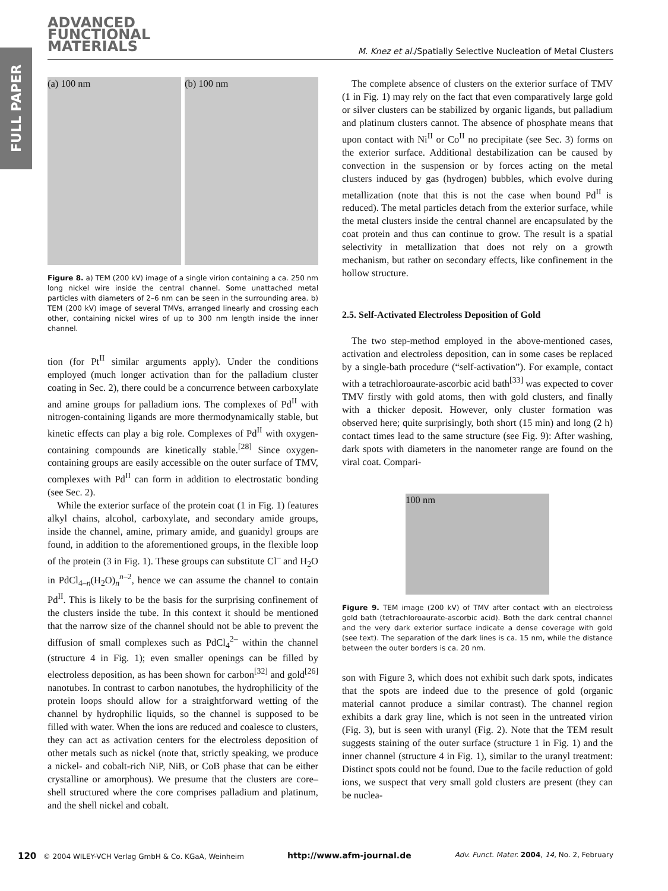FULL PAPER
ADVANCED
FUNCTIONAL
MATERIALS
M. Knez et al./Spatially Selective Nucleation of Metal Clusters
(a) 100 nm (b) 100 nm
Figure 8. a) TEM (200 kV) image of a single virion containing a ca. 250 nm long nickel wire inside the central channel. Some unattached metal particles with diameters of 2–6 nm can be seen in the surrounding area. b) TEM (200 kV) image of several TMVs, arranged linearly and crossing each other, containing nickel wires of up to 300 nm length inside the inner channel.
tion (for Pt<sup>II</sup> similar arguments apply). Under the conditions employed (much longer activation than for the palladium cluster coating in Sec. 2), there could be a concurrence between carboxylate and amine groups for palladium ions. The complexes of Pd<sup>II</sup> with nitrogen-containing ligands are more thermodynamically stable, but kinetic effects can play a big role. Complexes of Pd<sup>II</sup> with oxygen-containing compounds are kinetically stable.<sup>[28]</sup> Since oxygen-containing groups are easily accessible on the outer surface of TMV, complexes with Pd<sup>II</sup> can form in addition to electrostatic bonding (see Sec. 2).
While the exterior surface of the protein coat (1 in Fig. 1) features alkyl chains, alcohol, carboxylate, and secondary amide groups, inside the channel, amine, primary amide, and guanidyl groups are found, in addition to the aforementioned groups, in the flexible loop of the protein (3 in Fig. 1). These groups can substitute Cl<sup>–</sup> and H<sub>2</sub>O in PdCl<sub>4–n</sub>(H<sub>2</sub>O)<sub>n</sub><sup>n–2</sup>, hence we can assume the channel to contain Pd<sup>II</sup>. This is likely to be the basis for the surprising confinement of the clusters inside the tube. In this context it should be mentioned that the narrow size of the channel should not be able to prevent the diffusion of small complexes such as PdCl<sub>4</sub><sup>2–</sup> within the channel (structure 4 in Fig. 1); even smaller openings can be filled by electroless deposition, as has been shown for carbon<sup>[32]</sup> and gold<sup>[26]</sup> nanotubes. In contrast to carbon nanotubes, the hydrophilicity of the protein loops should allow for a straightforward wetting of the channel by hydrophilic liquids, so the channel is supposed to be filled with water. When the ions are reduced and coalesce to clusters, they can act as activation centers for the electroless deposition of other metals such as nickel (note that, strictly speaking, we produce a nickel- and cobalt-rich NiP, NiB, or CoB phase that can be either crystalline or amorphous). We presume that the clusters are core–shell structured where the core comprises palladium and platinum, and the shell nickel and cobalt.
The complete absence of clusters on the exterior surface of TMV (1 in Fig. 1) may rely on the fact that even comparatively large gold or silver clusters can be stabilized by organic ligands, but palladium and platinum clusters cannot. The absence of phosphate means that upon contact with Ni<sup>II</sup> or Co<sup>II</sup> no precipitate (see Sec. 3) forms on the exterior surface. Additional destabilization can be caused by convection in the suspension or by forces acting on the metal clusters induced by gas (hydrogen) bubbles, which evolve during metallization (note that this is not the case when bound Pd<sup>II</sup> is reduced). The metal particles detach from the exterior surface, while the metal clusters inside the central channel are encapsulated by the coat protein and thus can continue to grow. The result is a spatial selectivity in metallization that does not rely on a growth mechanism, but rather on secondary effects, like confinement in the hollow structure.
2.5. Self-Activated Electroless Deposition of Gold
The two step-method employed in the above-mentioned cases, activation and electroless deposition, can in some cases be replaced by a single-bath procedure (“self-activation”). For example, contact with a tetrachloroaurate-ascorbic acid bath<sup>[33]</sup> was expected to cover TMV firstly with gold atoms, then with gold clusters, and finally with a thicker deposit. However, only cluster formation was observed here; quite surprisingly, both short (15 min) and long (2 h) contact times lead to the same structure (see Fig. 9): After washing, dark spots with diameters in the nanometer range are found on the viral coat. Compari-
100 nm
Figure 9. TEM image (200 kV) of TMV after contact with an electroless gold bath (tetrachloroaurate-ascorbic acid). Both the dark central channel and the very dark exterior surface indicate a dense coverage with gold (see text). The separation of the dark lines is ca. 15 nm, while the distance between the outer borders is ca. 20 nm.
son with Figure 3, which does not exhibit such dark spots, indicates that the spots are indeed due to the presence of gold (organic material cannot produce a similar contrast). The channel region exhibits a dark gray line, which is not seen in the untreated virion (Fig. 3), but is seen with uranyl (Fig. 2). Note that the TEM result suggests staining of the outer surface (structure 1 in Fig. 1) and the inner channel (structure 4 in Fig. 1), similar to the uranyl treatment: Distinct spots could not be found. Due to the facile reduction of gold ions, we suspect that very small gold clusters are present (they can be nuclea-
120 © 2004 WILEY-VCH Verlag GmbH & Co. KGaA, Weinheim http://www.afm-journal.de Adv. Funct. Mater. 2004, 14, No. 2, February